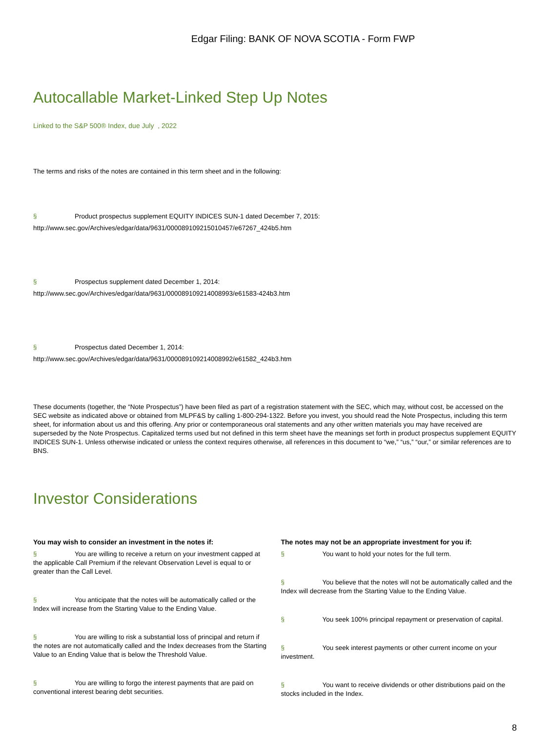Edgar Filing: BANK OF NOVA SCOTIA - Form FWP
Autocallable Market-Linked Step Up Notes
Linked to the S&P 500® Index, due July , 2022
The terms and risks of the notes are contained in this term sheet and in the following:
§ Product prospectus supplement EQUITY INDICES SUN-1 dated December 7, 2015:
http://www.sec.gov/Archives/edgar/data/9631/000089109215010457/e67267_424b5.htm
§ Prospectus supplement dated December 1, 2014:
http://www.sec.gov/Archives/edgar/data/9631/000089109214008993/e61583-424b3.htm
§ Prospectus dated December 1, 2014:
http://www.sec.gov/Archives/edgar/data/9631/000089109214008992/e61582_424b3.htm
These documents (together, the “Note Prospectus”) have been filed as part of a registration statement with the SEC, which may, without cost, be accessed on the SEC website as indicated above or obtained from MLPF&S by calling 1-800-294-1322. Before you invest, you should read the Note Prospectus, including this term sheet, for information about us and this offering. Any prior or contemporaneous oral statements and any other written materials you may have received are superseded by the Note Prospectus. Capitalized terms used but not defined in this term sheet have the meanings set forth in product prospectus supplement EQUITY INDICES SUN-1. Unless otherwise indicated or unless the context requires otherwise, all references in this document to “we,” “us,” “our,” or similar references are to BNS.
Investor Considerations
You may wish to consider an investment in the notes if:
§ You are willing to receive a return on your investment capped at the applicable Call Premium if the relevant Observation Level is equal to or greater than the Call Level.
§ You anticipate that the notes will be automatically called or the Index will increase from the Starting Value to the Ending Value.
§ You are willing to risk a substantial loss of principal and return if the notes are not automatically called and the Index decreases from the Starting Value to an Ending Value that is below the Threshold Value.
§ You are willing to forgo the interest payments that are paid on conventional interest bearing debt securities.
The notes may not be an appropriate investment for you if:
§ You want to hold your notes for the full term.
§ You believe that the notes will not be automatically called and the Index will decrease from the Starting Value to the Ending Value.
§ You seek 100% principal repayment or preservation of capital.
§ You seek interest payments or other current income on your investment.
§ You want to receive dividends or other distributions paid on the stocks included in the Index.
8